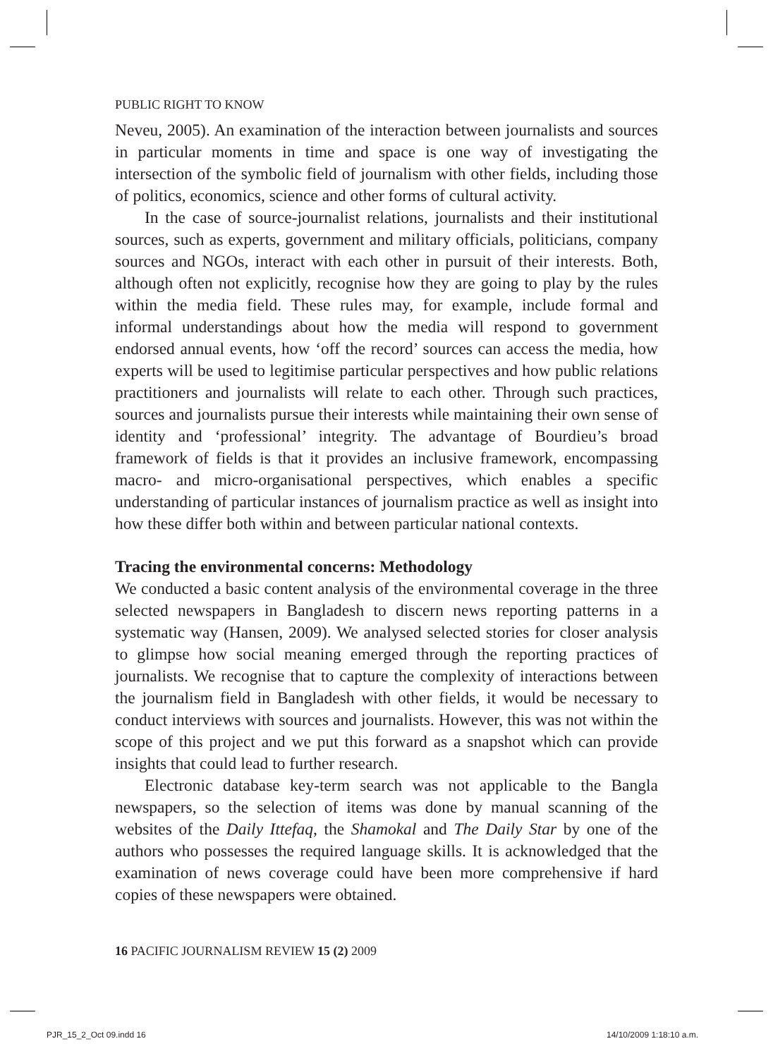PUBLIC RIGHT TO KNOW
Neveu, 2005). An examination of the interaction between journalists and sources in particular moments in time and space is one way of investigating the intersection of the symbolic field of journalism with other fields, including those of politics, economics, science and other forms of cultural activity.
In the case of source-journalist relations, journalists and their institutional sources, such as experts, government and military officials, politicians, company sources and NGOs, interact with each other in pursuit of their interests. Both, although often not explicitly, recognise how they are going to play by the rules within the media field. These rules may, for example, include formal and informal understandings about how the media will respond to government endorsed annual events, how ‘off the record’ sources can access the media, how experts will be used to legitimise particular perspectives and how public relations practitioners and journalists will relate to each other. Through such practices, sources and journalists pursue their interests while maintaining their own sense of identity and ‘professional’ integrity. The advantage of Bourdieu’s broad framework of fields is that it provides an inclusive framework, encompassing macro- and micro-organisational perspectives, which enables a specific understanding of particular instances of journalism practice as well as insight into how these differ both within and between particular national contexts.
Tracing the environmental concerns: Methodology
We conducted a basic content analysis of the environmental coverage in the three selected newspapers in Bangladesh to discern news reporting patterns in a systematic way (Hansen, 2009). We analysed selected stories for closer analysis to glimpse how social meaning emerged through the reporting practices of journalists. We recognise that to capture the complexity of interactions between the journalism field in Bangladesh with other fields, it would be necessary to conduct interviews with sources and journalists. However, this was not within the scope of this project and we put this forward as a snapshot which can provide insights that could lead to further research.
Electronic database key-term search was not applicable to the Bangla newspapers, so the selection of items was done by manual scanning of the websites of the Daily Ittefaq, the Shamokal and The Daily Star by one of the authors who possesses the required language skills. It is acknowledged that the examination of news coverage could have been more comprehensive if hard copies of these newspapers were obtained.
16 PACIFIC JOURNALISM REVIEW 15 (2) 2009
PJR_15_2_Oct 09.indd 16 14/10/2009 1:18:10 a.m.